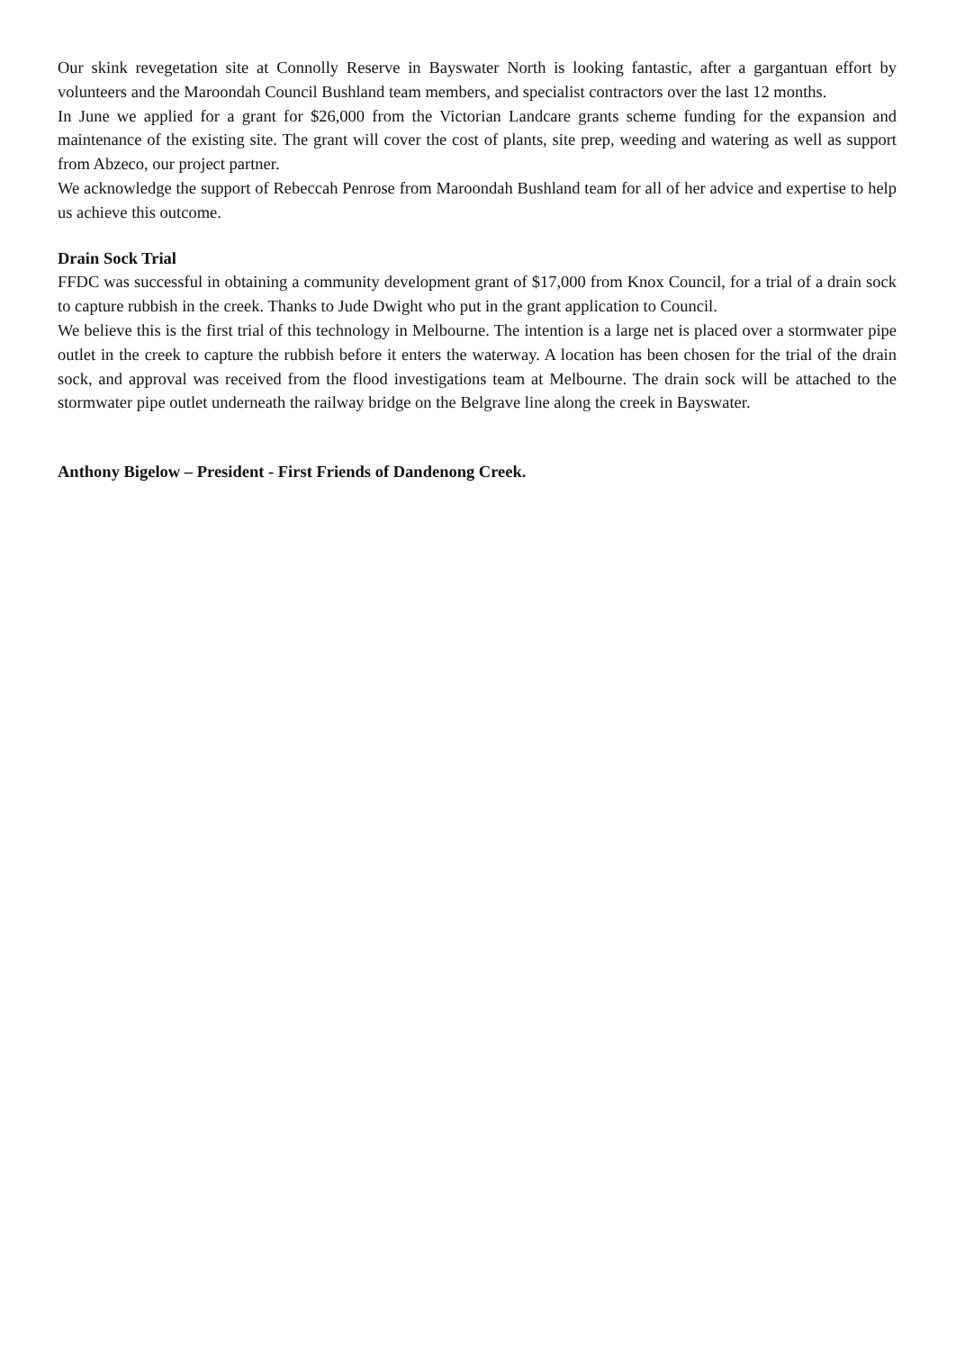Our skink revegetation site at Connolly Reserve in Bayswater North is looking fantastic, after a gargantuan effort by volunteers and the Maroondah Council Bushland team members, and specialist contractors over the last 12 months.
In June we applied for a grant for $26,000 from the Victorian Landcare grants scheme funding for the expansion and maintenance of the existing site. The grant will cover the cost of plants, site prep, weeding and watering as well as support from Abzeco, our project partner.
We acknowledge the support of Rebeccah Penrose from Maroondah Bushland team for all of her advice and expertise to help us achieve this outcome.
Drain Sock Trial
FFDC was successful in obtaining a community development grant of $17,000 from Knox Council, for a trial of a drain sock to capture rubbish in the creek. Thanks to Jude Dwight who put in the grant application to Council.
We believe this is the first trial of this technology in Melbourne. The intention is a large net is placed over a stormwater pipe outlet in the creek to capture the rubbish before it enters the waterway. A location has been chosen for the trial of the drain sock, and approval was received from the flood investigations team at Melbourne. The drain sock will be attached to the stormwater pipe outlet underneath the railway bridge on the Belgrave line along the creek in Bayswater.
Anthony Bigelow – President - First Friends of Dandenong Creek.